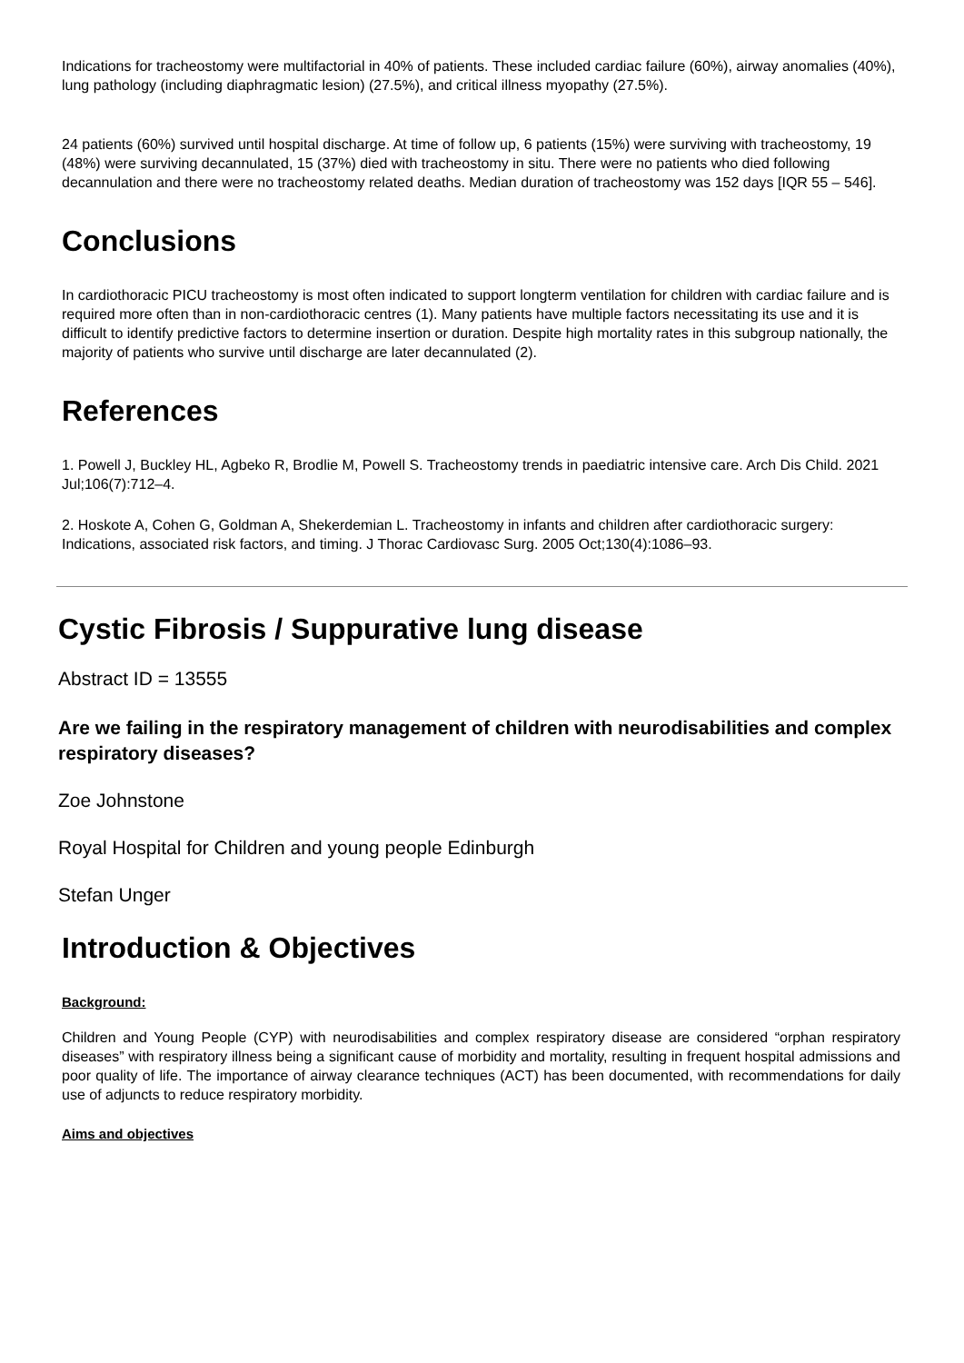Indications for tracheostomy were multifactorial in 40% of patients. These included cardiac failure (60%), airway anomalies (40%), lung pathology (including diaphragmatic lesion) (27.5%), and critical illness myopathy (27.5%).
24 patients (60%) survived until hospital discharge. At time of follow up, 6 patients (15%) were surviving with tracheostomy, 19 (48%) were surviving decannulated, 15 (37%) died with tracheostomy in situ. There were no patients who died following decannulation and there were no tracheostomy related deaths. Median duration of tracheostomy was 152 days [IQR 55 – 546].
Conclusions
In cardiothoracic PICU tracheostomy is most often indicated to support longterm ventilation for children with cardiac failure and is required more often than in non-cardiothoracic centres (1). Many patients have multiple factors necessitating its use and it is difficult to identify predictive factors to determine insertion or duration. Despite high mortality rates in this subgroup nationally, the majority of patients who survive until discharge are later decannulated (2).
References
1. Powell J, Buckley HL, Agbeko R, Brodlie M, Powell S. Tracheostomy trends in paediatric intensive care. Arch Dis Child. 2021 Jul;106(7):712–4.
2. Hoskote A, Cohen G, Goldman A, Shekerdemian L. Tracheostomy in infants and children after cardiothoracic surgery: Indications, associated risk factors, and timing. J Thorac Cardiovasc Surg. 2005 Oct;130(4):1086–93.
Cystic Fibrosis / Suppurative lung disease
Abstract ID = 13555
Are we failing in the respiratory management of children with neurodisabilities and complex respiratory diseases?
Zoe Johnstone
Royal Hospital for Children and young people Edinburgh
Stefan Unger
Introduction & Objectives
Background:
Children and Young People (CYP) with neurodisabilities and complex respiratory disease are considered “orphan respiratory diseases” with respiratory illness being a significant cause of morbidity and mortality, resulting in frequent hospital admissions and poor quality of life. The importance of airway clearance techniques (ACT) has been documented, with recommendations for daily use of adjuncts to reduce respiratory morbidity.
Aims and objectives